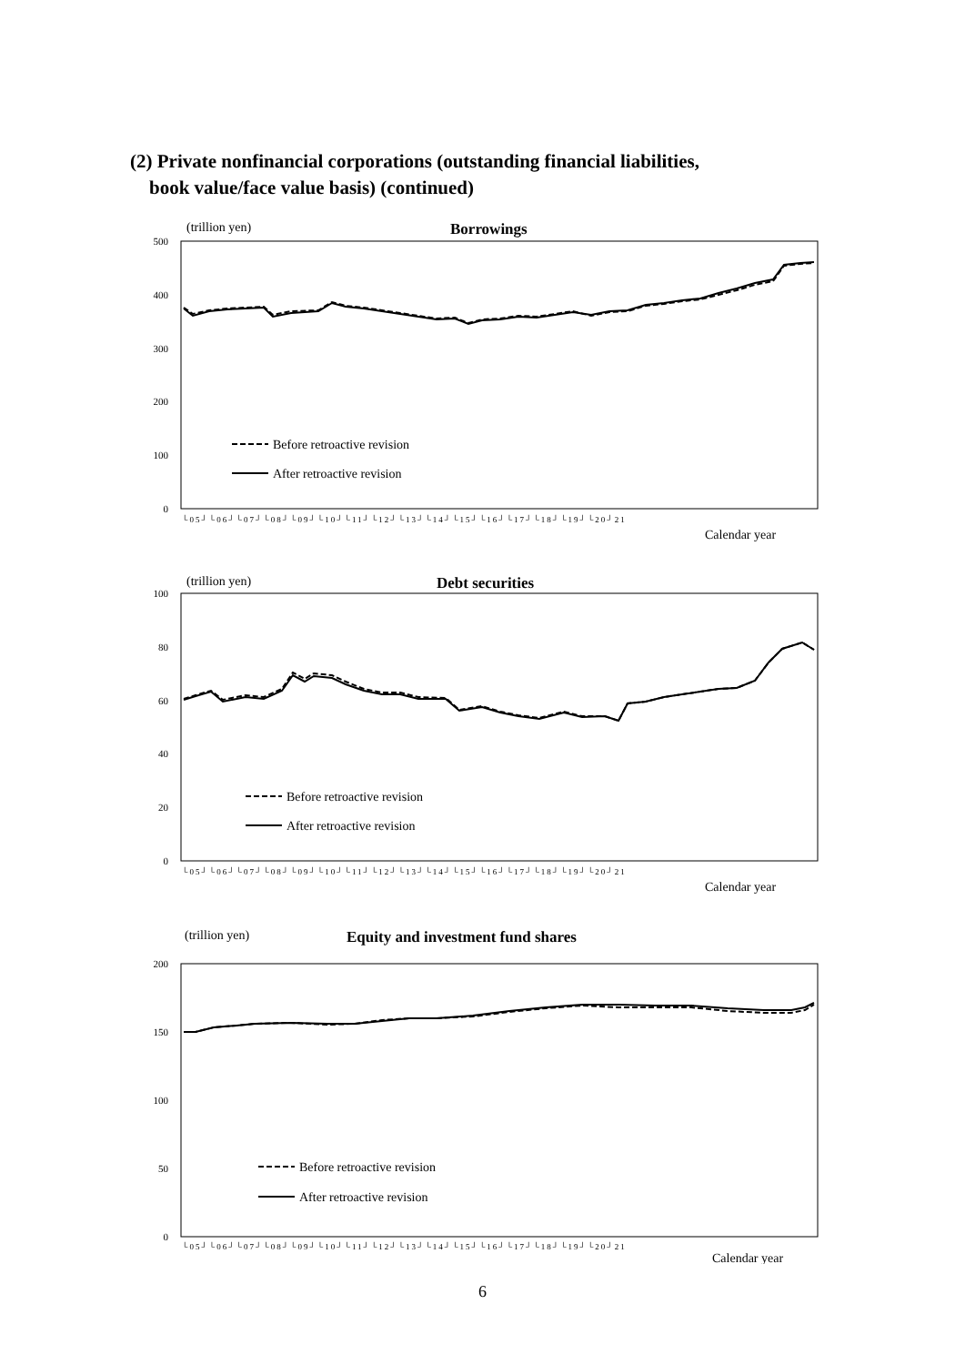(2) Private nonfinancial corporations (outstanding financial liabilities,
book value/face value basis) (continued)
(trillion yen)
Borrowings
500
400
300
200
100
0
Before retroactive revision
After retroactive revision
└05┘└06┘└07┘└08┘└09┘└10┘└11┘└12┘└13┘└14┘└15┘└16┘└17┘└18┘└19┘└20┘21
Calendar year
(trillion yen)
Debt securities
100
80
60
40
20
0
Before retroactive revision
After retroactive revision
└05┘└06┘└07┘└08┘└09┘└10┘└11┘└12┘└13┘└14┘└15┘└16┘└17┘└18┘└19┘└20┘21
Calendar year
(trillion yen)
Equity and investment fund shares
200
150
100
50
0
Before retroactive revision
After retroactive revision
└05┘└06┘└07┘└08┘└09┘└10┘└11┘└12┘└13┘└14┘└15┘└16┘└17┘└18┘└19┘└20┘21
Calendar year
6